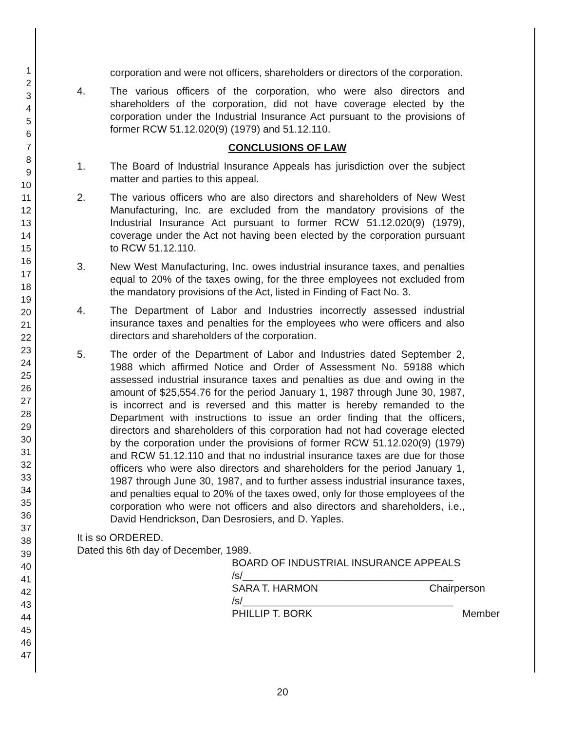1
2
3
4
5
6
7
8
9
10
11
12
13
14
15
16
17
18
19
20
21
22
23
24
25
26
27
28
29
30
31
32
33
34
35
36
37
38
39
40
41
42
43
44
45
46
47
corporation and were not officers, shareholders or directors of the corporation.
4. The various officers of the corporation, who were also directors and shareholders of the corporation, did not have coverage elected by the corporation under the Industrial Insurance Act pursuant to the provisions of former RCW 51.12.020(9) (1979) and 51.12.110.
CONCLUSIONS OF LAW
1. The Board of Industrial Insurance Appeals has jurisdiction over the subject matter and parties to this appeal.
2. The various officers who are also directors and shareholders of New West Manufacturing, Inc. are excluded from the mandatory provisions of the Industrial Insurance Act pursuant to former RCW 51.12.020(9) (1979), coverage under the Act not having been elected by the corporation pursuant to RCW 51.12.110.
3. New West Manufacturing, Inc. owes industrial insurance taxes, and penalties equal to 20% of the taxes owing, for the three employees not excluded from the mandatory provisions of the Act, listed in Finding of Fact No. 3.
4. The Department of Labor and Industries incorrectly assessed industrial insurance taxes and penalties for the employees who were officers and also directors and shareholders of the corporation.
5. The order of the Department of Labor and Industries dated September 2, 1988 which affirmed Notice and Order of Assessment No. 59188 which assessed industrial insurance taxes and penalties as due and owing in the amount of $25,554.76 for the period January 1, 1987 through June 30, 1987, is incorrect and is reversed and this matter is hereby remanded to the Department with instructions to issue an order finding that the officers, directors and shareholders of this corporation had not had coverage elected by the corporation under the provisions of former RCW 51.12.020(9) (1979) and RCW 51.12.110 and that no industrial insurance taxes are due for those officers who were also directors and shareholders for the period January 1, 1987 through June 30, 1987, and to further assess industrial insurance taxes, and penalties equal to 20% of the taxes owed, only for those employees of the corporation who were not officers and also directors and shareholders, i.e., David Hendrickson, Dan Desrosiers, and D. Yaples.
It is so ORDERED.
Dated this 6th day of December, 1989.
BOARD OF INDUSTRIAL INSURANCE APPEALS
/s/_____________________________________
SARA T. HARMON Chairperson
/s/_____________________________________
PHILLIP T. BORK Member
20